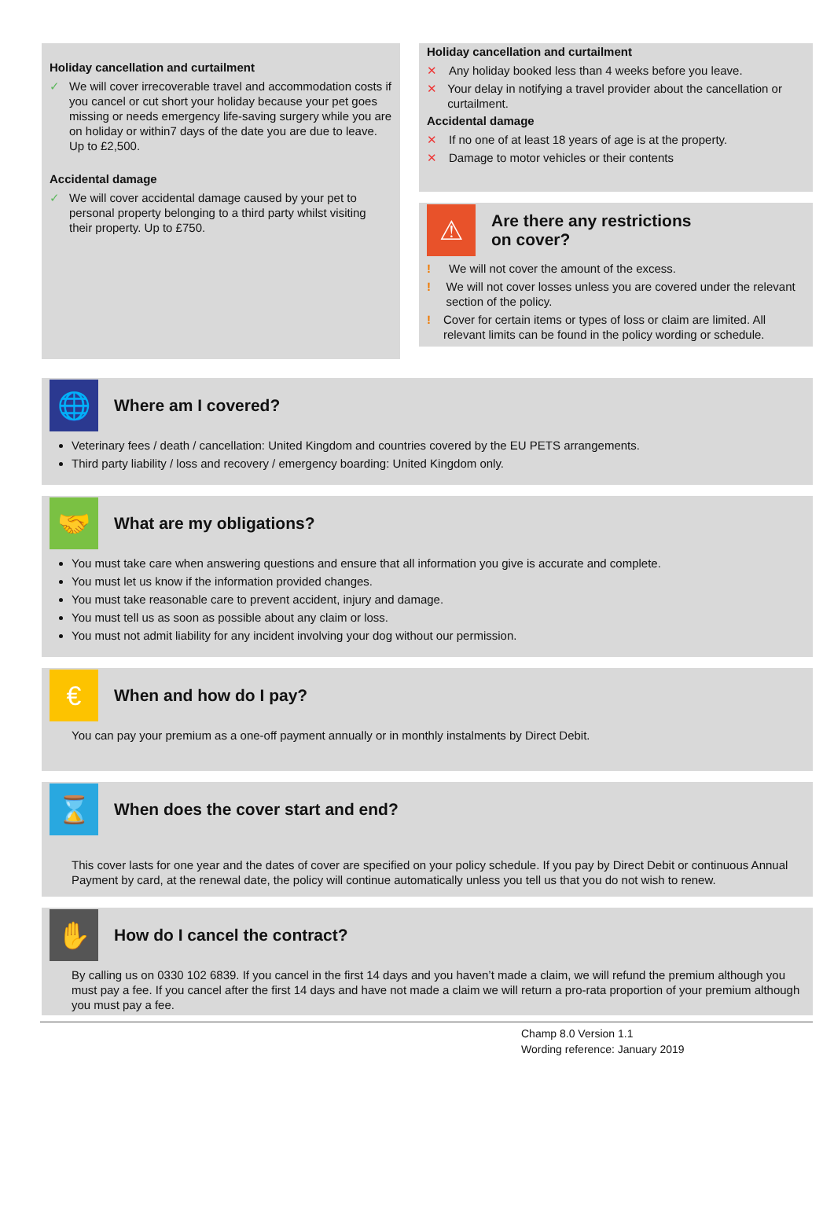Holiday cancellation and curtailment
✓ We will cover irrecoverable travel and accommodation costs if you cancel or cut short your holiday because your pet goes missing or needs emergency life-saving surgery while you are on holiday or within7 days of the date you are due to leave. Up to £2,500.
Accidental damage
✓ We will cover accidental damage caused by your pet to personal property belonging to a third party whilst visiting their property. Up to £750.
Holiday cancellation and curtailment
✕ Any holiday booked less than 4 weeks before you leave.
✕ Your delay in notifying a travel provider about the cancellation or curtailment.
Accidental damage
✕ If no one of at least 18 years of age is at the property.
✕ Damage to motor vehicles or their contents
⚠
Are there any restrictions
on cover?
! We will not cover the amount of the excess.
! We will not cover losses unless you are covered under the relevant section of the policy.
! Cover for certain items or types of loss or claim are limited. All relevant limits can be found in the policy wording or schedule.
🌐
Where am I covered?
Veterinary fees / death / cancellation: United Kingdom and countries covered by the EU PETS arrangements.
Third party liability / loss and recovery / emergency boarding: United Kingdom only.
🤝
What are my obligations?
You must take care when answering questions and ensure that all information you give is accurate and complete.
You must let us know if the information provided changes.
You must take reasonable care to prevent accident, injury and damage.
You must tell us as soon as possible about any claim or loss.
You must not admit liability for any incident involving your dog without our permission.
€
When and how do I pay?
You can pay your premium as a one-off payment annually or in monthly instalments by Direct Debit.
⌛
When does the cover start and end?
This cover lasts for one year and the dates of cover are specified on your policy schedule. If you pay by Direct Debit or continuous Annual Payment by card, at the renewal date, the policy will continue automatically unless you tell us that you do not wish to renew.
✋
How do I cancel the contract?
By calling us on 0330 102 6839. If you cancel in the first 14 days and you haven’t made a claim, we will refund the premium although you must pay a fee. If you cancel after the first 14 days and have not made a claim we will return a pro-rata proportion of your premium although you must pay a fee.
Champ 8.0 Version 1.1
Wording reference: January 2019